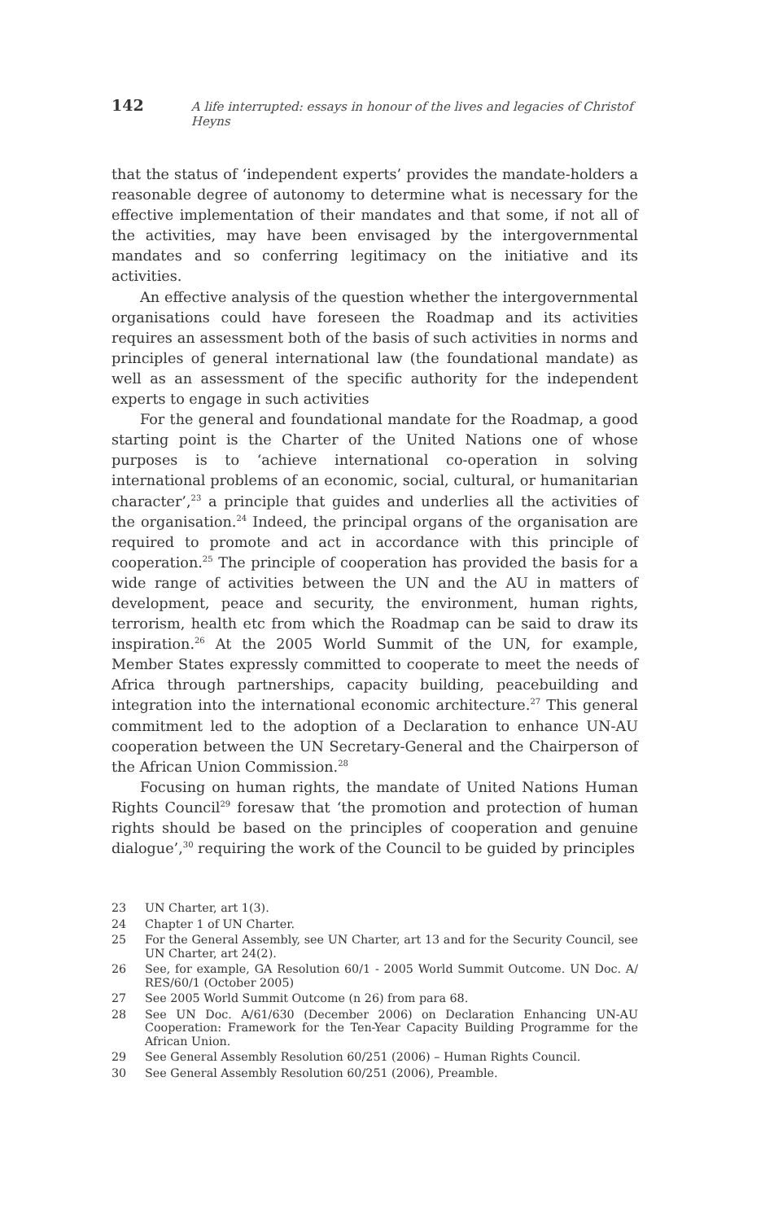142 A life interrupted: essays in honour of the lives and legacies of Christof Heyns
that the status of ‘independent experts’ provides the mandate-holders a reasonable degree of autonomy to determine what is necessary for the effective implementation of their mandates and that some, if not all of the activities, may have been envisaged by the intergovernmental mandates and so conferring legitimacy on the initiative and its activities.
An effective analysis of the question whether the intergovernmental organisations could have foreseen the Roadmap and its activities requires an assessment both of the basis of such activities in norms and principles of general international law (the foundational mandate) as well as an assessment of the specific authority for the independent experts to engage in such activities
For the general and foundational mandate for the Roadmap, a good starting point is the Charter of the United Nations one of whose purposes is to ‘achieve international co-operation in solving international problems of an economic, social, cultural, or humanitarian character’,<sup>23</sup> a principle that guides and underlies all the activities of the organisation.<sup>24</sup> Indeed, the principal organs of the organisation are required to promote and act in accordance with this principle of cooperation.<sup>25</sup> The principle of cooperation has provided the basis for a wide range of activities between the UN and the AU in matters of development, peace and security, the environment, human rights, terrorism, health etc from which the Roadmap can be said to draw its inspiration.<sup>26</sup> At the 2005 World Summit of the UN, for example, Member States expressly committed to cooperate to meet the needs of Africa through partnerships, capacity building, peacebuilding and integration into the international economic architecture.<sup>27</sup> This general commitment led to the adoption of a Declaration to enhance UN-AU cooperation between the UN Secretary-General and the Chairperson of the African Union Commission.<sup>28</sup>
Focusing on human rights, the mandate of United Nations Human Rights Council<sup>29</sup> foresaw that ‘the promotion and protection of human rights should be based on the principles of cooperation and genuine dialogue’,<sup>30</sup> requiring the work of the Council to be guided by principles
23 UN Charter, art 1(3).
24 Chapter 1 of UN Charter.
25 For the General Assembly, see UN Charter, art 13 and for the Security Council, see UN Charter, art 24(2).
26 See, for example, GA Resolution 60/1 - 2005 World Summit Outcome. UN Doc. A/ RES/60/1 (October 2005)
27 See 2005 World Summit Outcome (n 26) from para 68.
28 See UN Doc. A/61/630 (December 2006) on Declaration Enhancing UN-AU Cooperation: Framework for the Ten-Year Capacity Building Programme for the African Union.
29 See General Assembly Resolution 60/251 (2006) – Human Rights Council.
30 See General Assembly Resolution 60/251 (2006), Preamble.